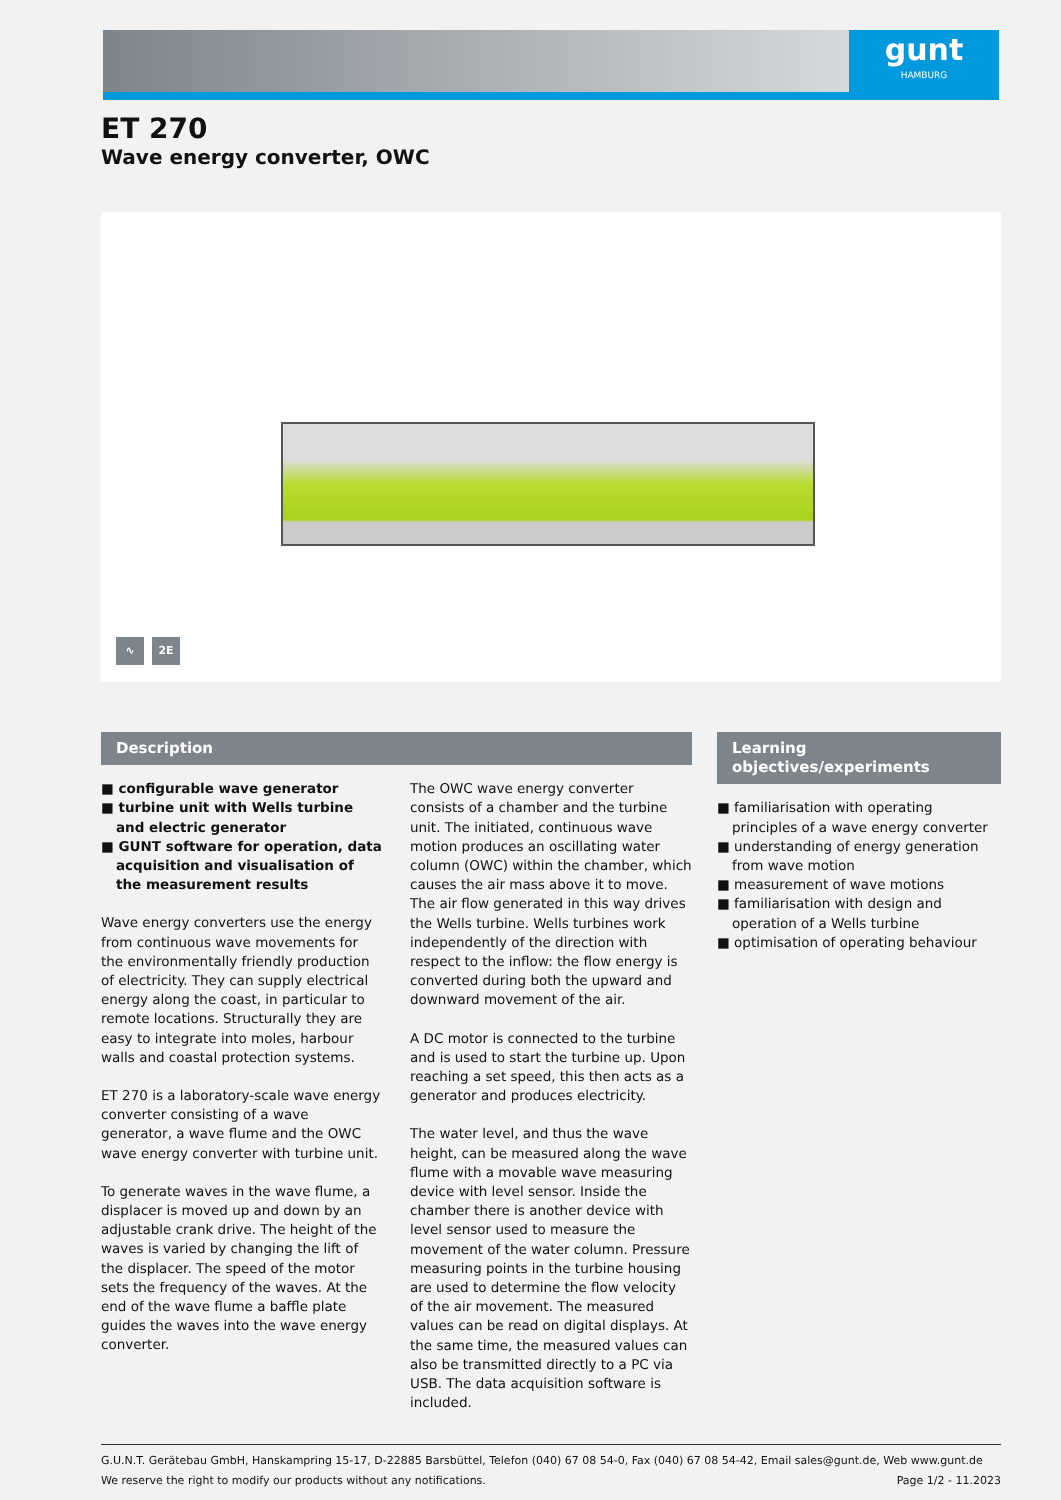gunt
HAMBURG
ET 270
Wave energy converter, OWC
∿ 2E
Description
■ configurable wave generator
■ turbine unit with Wells turbine and electric generator
■ GUNT software for operation, data acquisition and visualisation of the measurement results
Wave energy converters use the energy from continuous wave movements for the environmentally friendly production of electricity. They can supply electrical energy along the coast, in particular to remote locations. Structurally they are easy to integrate into moles, harbour walls and coastal protection systems.
ET 270 is a laboratory-scale wave energy converter consisting of a wave generator, a wave flume and the OWC wave energy converter with turbine unit.
To generate waves in the wave flume, a displacer is moved up and down by an adjustable crank drive. The height of the waves is varied by changing the lift of the displacer. The speed of the motor sets the frequency of the waves. At the end of the wave flume a baffle plate guides the waves into the wave energy converter.
The OWC wave energy converter consists of a chamber and the turbine unit. The initiated, continuous wave motion produces an oscillating water column (OWC) within the chamber, which causes the air mass above it to move. The air flow generated in this way drives the Wells turbine. Wells turbines work independently of the direction with respect to the inflow: the flow energy is converted during both the upward and downward movement of the air.
A DC motor is connected to the turbine and is used to start the turbine up. Upon reaching a set speed, this then acts as a generator and produces electricity.
The water level, and thus the wave height, can be measured along the wave flume with a movable wave measuring device with level sensor. Inside the chamber there is another device with level sensor used to measure the movement of the water column. Pressure measuring points in the turbine housing are used to determine the flow velocity of the air movement. The measured values can be read on digital displays. At the same time, the measured values can also be transmitted directly to a PC via USB. The data acquisition software is included.
Learning objectives/experiments
■ familiarisation with operating principles of a wave energy converter
■ understanding of energy generation from wave motion
■ measurement of wave motions
■ familiarisation with design and operation of a Wells turbine
■ optimisation of operating behaviour
G.U.N.T. Gerätebau GmbH, Hanskampring 15-17, D-22885 Barsbüttel, Telefon (040) 67 08 54-0, Fax (040) 67 08 54-42, Email sales@gunt.de, Web www.gunt.de
We reserve the right to modify our products without any notifications. Page 1/2 - 11.2023